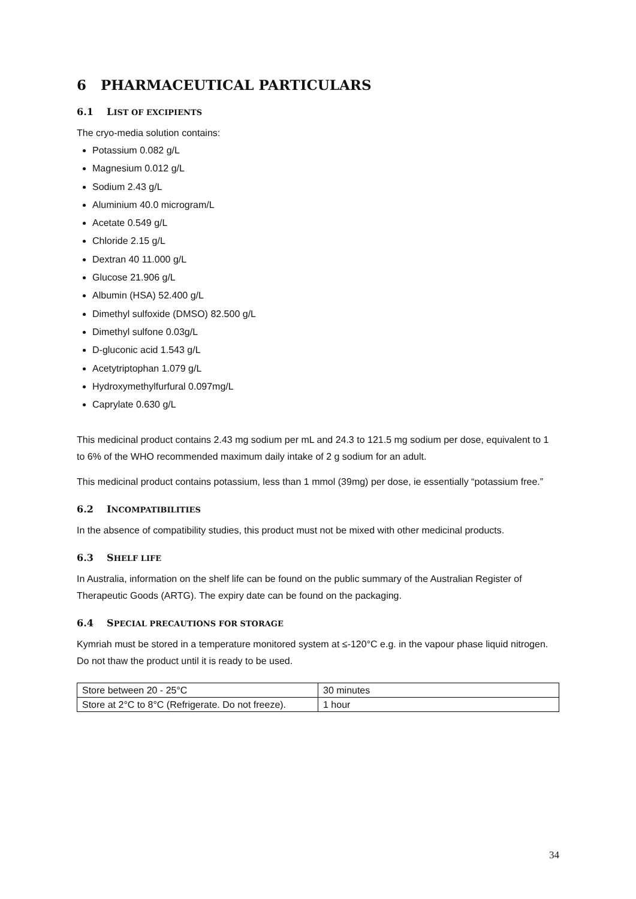6 PHARMACEUTICAL PARTICULARS
6.1 LIST OF EXCIPIENTS
The cryo-media solution contains:
Potassium 0.082 g/L
Magnesium 0.012 g/L
Sodium 2.43 g/L
Aluminium 40.0 microgram/L
Acetate 0.549 g/L
Chloride 2.15 g/L
Dextran 40 11.000 g/L
Glucose 21.906 g/L
Albumin (HSA) 52.400 g/L
Dimethyl sulfoxide (DMSO) 82.500 g/L
Dimethyl sulfone 0.03g/L
D-gluconic acid 1.543 g/L
Acetytriptophan 1.079 g/L
Hydroxymethylfurfural 0.097mg/L
Caprylate 0.630 g/L
This medicinal product contains 2.43 mg sodium per mL and 24.3 to 121.5 mg sodium per dose, equivalent to 1 to 6% of the WHO recommended maximum daily intake of 2 g sodium for an adult.
This medicinal product contains potassium, less than 1 mmol (39mg) per dose, ie essentially “potassium free.”
6.2 INCOMPATIBILITIES
In the absence of compatibility studies, this product must not be mixed with other medicinal products.
6.3 SHELF LIFE
In Australia, information on the shelf life can be found on the public summary of the Australian Register of Therapeutic Goods (ARTG). The expiry date can be found on the packaging.
6.4 SPECIAL PRECAUTIONS FOR STORAGE
Kymriah must be stored in a temperature monitored system at ≤-120°C e.g. in the vapour phase liquid nitrogen. Do not thaw the product until it is ready to be used.
| Store between 20 - 25°C | 30 minutes |
| Store at 2°C to 8°C (Refrigerate. Do not freeze). | 1 hour |
34